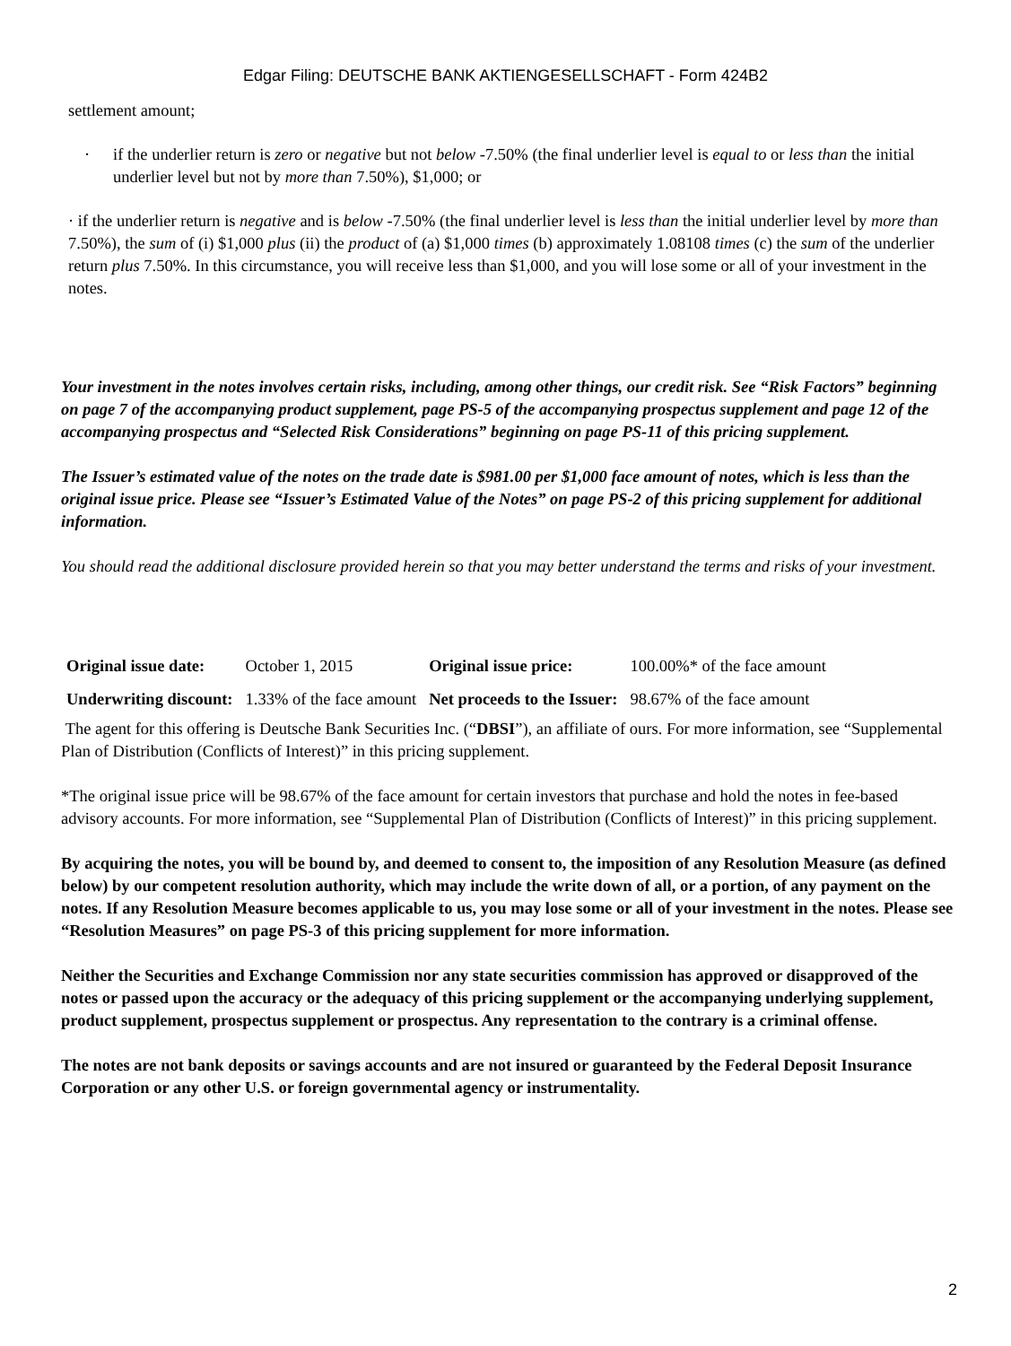Edgar Filing: DEUTSCHE BANK AKTIENGESELLSCHAFT - Form 424B2
settlement amount;
· if the underlier return is zero or negative but not below -7.50% (the final underlier level is equal to or less than the initial underlier level but not by more than 7.50%), $1,000; or
· if the underlier return is negative and is below -7.50% (the final underlier level is less than the initial underlier level by more than 7.50%), the sum of (i) $1,000 plus (ii) the product of (a) $1,000 times (b) approximately 1.08108 times (c) the sum of the underlier return plus 7.50%. In this circumstance, you will receive less than $1,000, and you will lose some or all of your investment in the notes.
Your investment in the notes involves certain risks, including, among other things, our credit risk. See “Risk Factors” beginning on page 7 of the accompanying product supplement, page PS-5 of the accompanying prospectus supplement and page 12 of the accompanying prospectus and “Selected Risk Considerations” beginning on page PS-11 of this pricing supplement.
The Issuer’s estimated value of the notes on the trade date is $981.00 per $1,000 face amount of notes, which is less than the original issue price. Please see “Issuer’s Estimated Value of the Notes” on page PS-2 of this pricing supplement for additional information.
You should read the additional disclosure provided herein so that you may better understand the terms and risks of your investment.
| Original issue date: | October 1, 2015 | Original issue price: | 100.00%* of the face amount |
| Underwriting discount: | 1.33% of the face amount | Net proceeds to the Issuer: | 98.67% of the face amount |
The agent for this offering is Deutsche Bank Securities Inc. (“DBSI”), an affiliate of ours. For more information, see “Supplemental Plan of Distribution (Conflicts of Interest)” in this pricing supplement.
*The original issue price will be 98.67% of the face amount for certain investors that purchase and hold the notes in fee-based advisory accounts. For more information, see “Supplemental Plan of Distribution (Conflicts of Interest)” in this pricing supplement.
By acquiring the notes, you will be bound by, and deemed to consent to, the imposition of any Resolution Measure (as defined below) by our competent resolution authority, which may include the write down of all, or a portion, of any payment on the notes. If any Resolution Measure becomes applicable to us, you may lose some or all of your investment in the notes. Please see “Resolution Measures” on page PS-3 of this pricing supplement for more information.
Neither the Securities and Exchange Commission nor any state securities commission has approved or disapproved of the notes or passed upon the accuracy or the adequacy of this pricing supplement or the accompanying underlying supplement, product supplement, prospectus supplement or prospectus. Any representation to the contrary is a criminal offense.
The notes are not bank deposits or savings accounts and are not insured or guaranteed by the Federal Deposit Insurance Corporation or any other U.S. or foreign governmental agency or instrumentality.
2